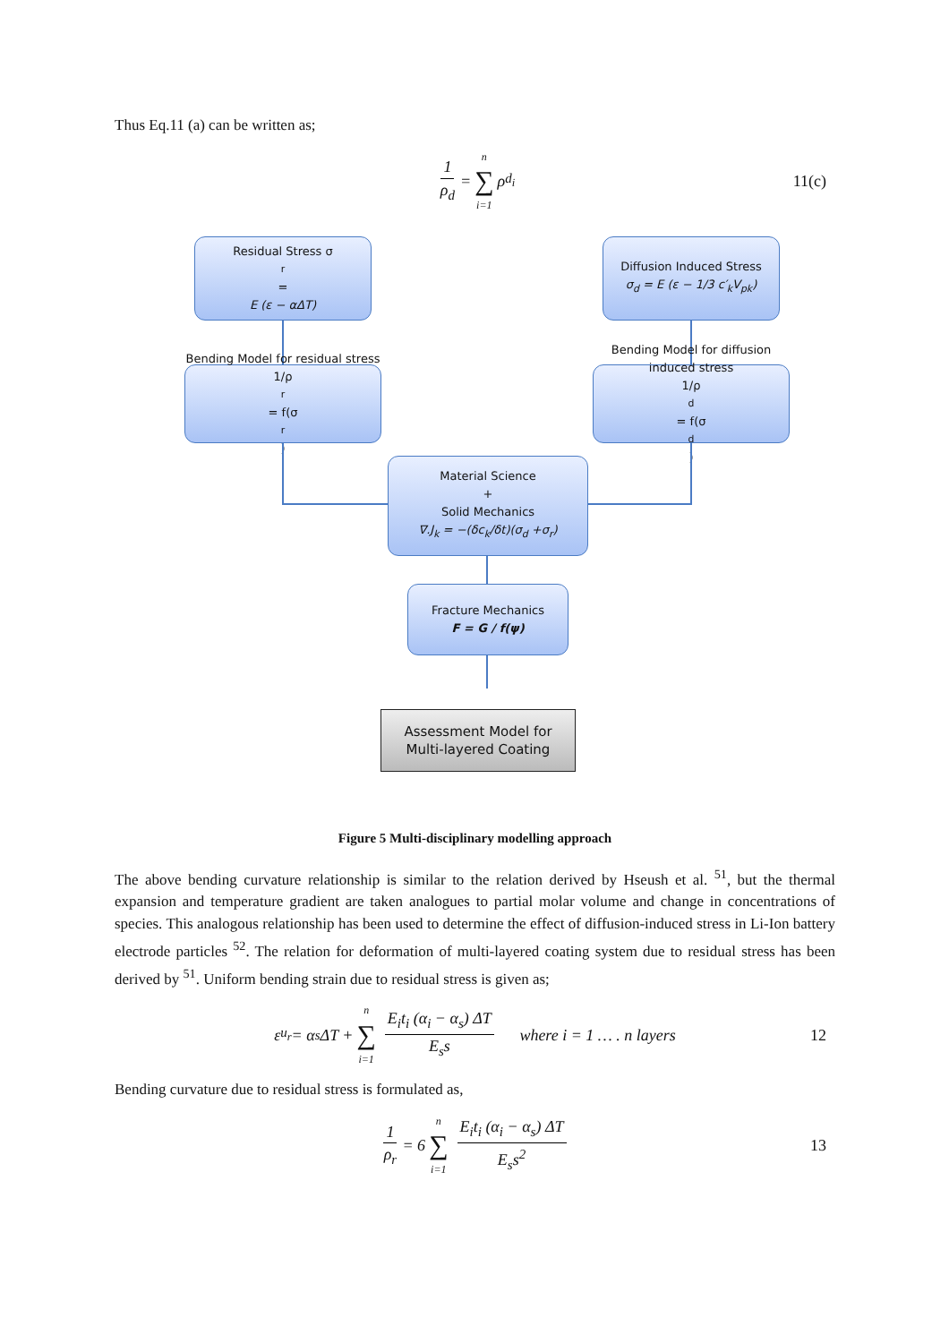Thus Eq.11 (a) can be written as;
1 ρ<sub>d</sub> = n ∑ i=1 ρ<sub>d<sub>i</sub></sub> 11(c)
Residual Stress σ<sub>r</sub> =
E (ε − αΔT)
Diffusion Induced Stress
σ<sub>d</sub> = E (ε − 1/3 c′<sub>k</sub>V<sub>pk</sub>)
Bending Model for residual stress
1/ρ<sub>r</sub> = f(σ<sub>r</sub>)
Bending Model for diffusion induced stress
1/ρ<sub>d</sub> = f(σ<sub>d</sub>)
Material Science
+
Solid Mechanics
∇.J<sub>k</sub> = −(δc<sub>k</sub>/δt)(σ<sub>d</sub> +σ<sub>r</sub>)
Fracture Mechanics
F = G / f(ψ)
Assessment Model for
Multi-layered Coating
Figure 5 Multi-disciplinary modelling approach
The above bending curvature relationship is similar to the relation derived by Hseush et al. <sup>51</sup>, but the thermal expansion and temperature gradient are taken analogues to partial molar volume and change in concentrations of species. This analogous relationship has been used to determine the effect of diffusion-induced stress in Li-Ion battery electrode particles <sup>52</sup>. The relation for deformation of multi-layered coating system due to residual stress has been derived by <sup>51</sup>. Uniform bending strain due to residual stress is given as;
ε<sub>u<sub>r</sub></sub> = α<sub>s</sub>ΔT + n ∑ i=1 E<sub>i</sub>t<sub>i</sub> (α<sub>i</sub> − α<sub>s</sub>) ΔT E<sub>s</sub>s where i = 1 … . n layers 12
Bending curvature due to residual stress is formulated as,
1 ρ<sub>r</sub> = 6 n ∑ i=1 E<sub>i</sub>t<sub>i</sub> (α<sub>i</sub> − α<sub>s</sub>) ΔT E<sub>s</sub>s<sup>2</sup> 13